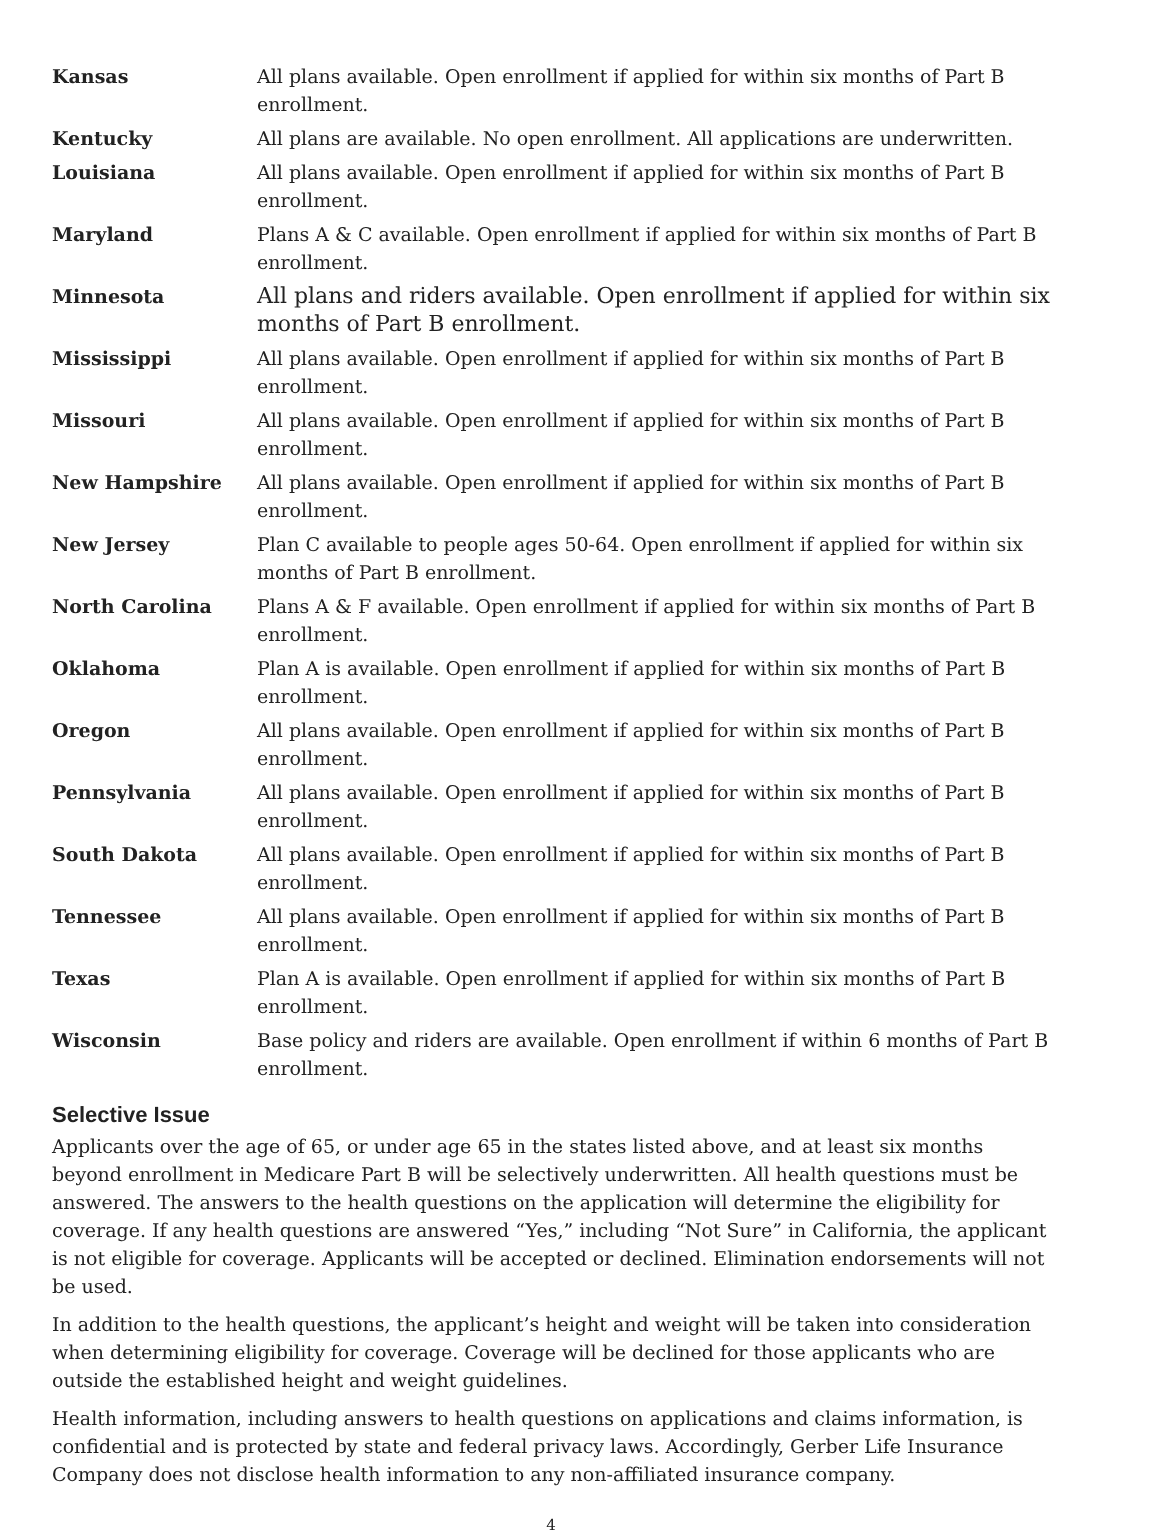| Kansas | All plans available. Open enrollment if applied for within six months of Part B enrollment. |
| Kentucky | All plans are available. No open enrollment. All applications are underwritten. |
| Louisiana | All plans available. Open enrollment if applied for within six months of Part B enrollment. |
| Maryland | Plans A & C available. Open enrollment if applied for within six months of Part B enrollment. |
| Minnesota | All plans and riders available. Open enrollment if applied for within six months of Part B enrollment. |
| Mississippi | All plans available. Open enrollment if applied for within six months of Part B enrollment. |
| Missouri | All plans available. Open enrollment if applied for within six months of Part B enrollment. |
| New Hampshire | All plans available. Open enrollment if applied for within six months of Part B enrollment. |
| New Jersey | Plan C available to people ages 50-64. Open enrollment if applied for within six months of Part B enrollment. |
| North Carolina | Plans A & F available. Open enrollment if applied for within six months of Part B enrollment. |
| Oklahoma | Plan A is available. Open enrollment if applied for within six months of Part B enrollment. |
| Oregon | All plans available. Open enrollment if applied for within six months of Part B enrollment. |
| Pennsylvania | All plans available. Open enrollment if applied for within six months of Part B enrollment. |
| South Dakota | All plans available. Open enrollment if applied for within six months of Part B enrollment. |
| Tennessee | All plans available. Open enrollment if applied for within six months of Part B enrollment. |
| Texas | Plan A is available. Open enrollment if applied for within six months of Part B enrollment. |
| Wisconsin | Base policy and riders are available. Open enrollment if within 6 months of Part B enrollment. |
Selective Issue
Applicants over the age of 65, or under age 65 in the states listed above, and at least six months beyond enrollment in Medicare Part B will be selectively underwritten. All health questions must be answered. The answers to the health questions on the application will determine the eligibility for coverage. If any health questions are answered “Yes,” including “Not Sure” in California, the applicant is not eligible for coverage. Applicants will be accepted or declined. Elimination endorsements will not be used.
In addition to the health questions, the applicant’s height and weight will be taken into consideration when determining eligibility for coverage. Coverage will be declined for those applicants who are outside the established height and weight guidelines.
Health information, including answers to health questions on applications and claims information, is confidential and is protected by state and federal privacy laws. Accordingly, Gerber Life Insurance Company does not disclose health information to any non-affiliated insurance company.
4